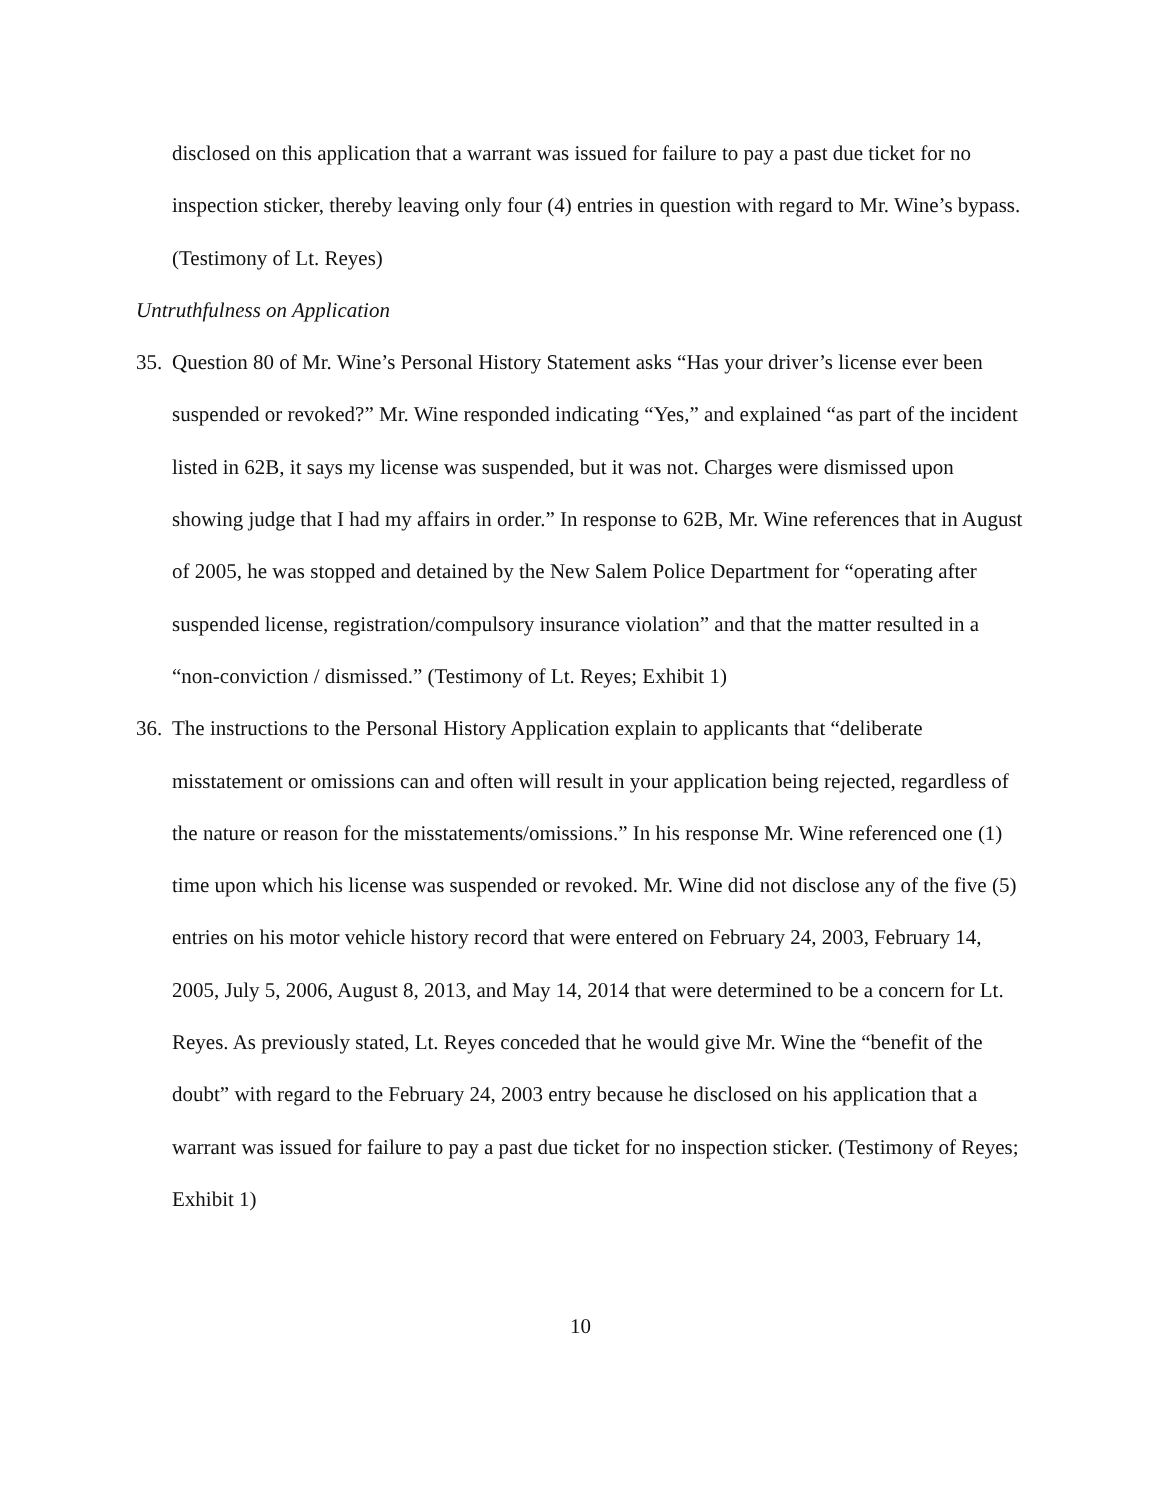disclosed on this application that a warrant was issued for failure to pay a past due ticket for no inspection sticker, thereby leaving only four (4) entries in question with regard to Mr. Wine’s bypass. (Testimony of Lt. Reyes)
Untruthfulness on Application
35.
Question 80 of Mr. Wine’s Personal History Statement asks “Has your driver’s license ever been suspended or revoked?” Mr. Wine responded indicating “Yes,” and explained “as part of the incident listed in 62B, it says my license was suspended, but it was not. Charges were dismissed upon showing judge that I had my affairs in order.” In response to 62B, Mr. Wine references that in August of 2005, he was stopped and detained by the New Salem Police Department for “operating after suspended license, registration/compulsory insurance violation” and that the matter resulted in a “non-conviction / dismissed.” (Testimony of Lt. Reyes; Exhibit 1)
36.
The instructions to the Personal History Application explain to applicants that “deliberate misstatement or omissions can and often will result in your application being rejected, regardless of the nature or reason for the misstatements/omissions.” In his response Mr. Wine referenced one (1) time upon which his license was suspended or revoked. Mr. Wine did not disclose any of the five (5) entries on his motor vehicle history record that were entered on February 24, 2003, February 14, 2005, July 5, 2006, August 8, 2013, and May 14, 2014 that were determined to be a concern for Lt. Reyes. As previously stated, Lt. Reyes conceded that he would give Mr. Wine the “benefit of the doubt” with regard to the February 24, 2003 entry because he disclosed on his application that a warrant was issued for failure to pay a past due ticket for no inspection sticker. (Testimony of Reyes; Exhibit 1)
10